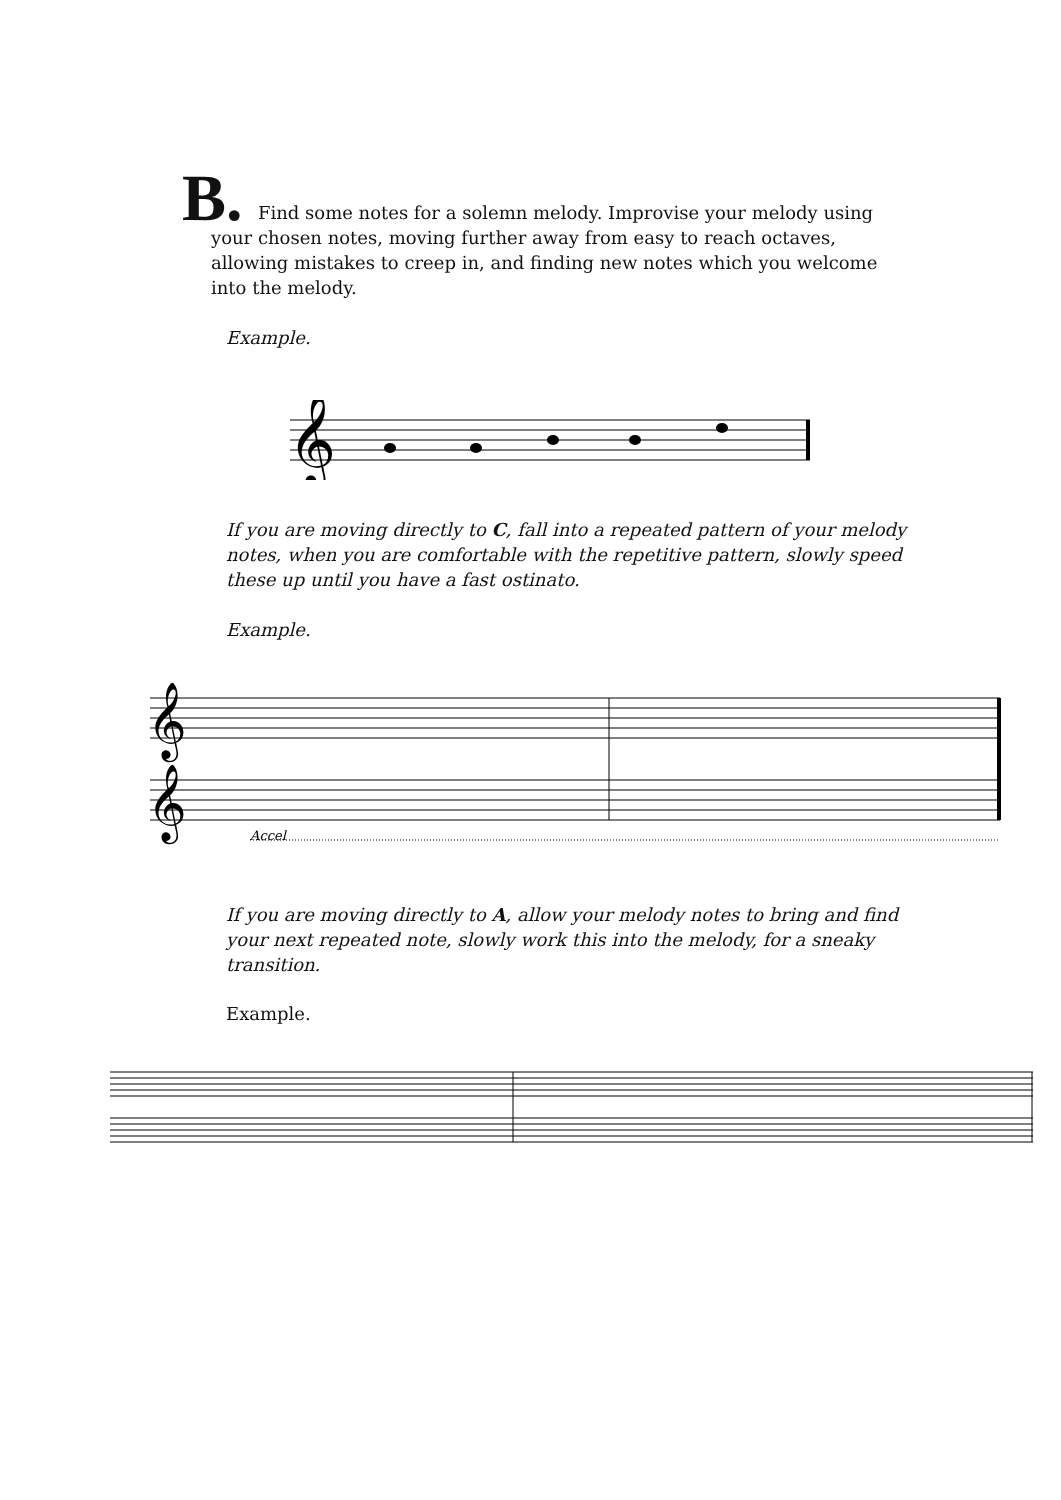B.
Find some notes for a solemn melody. Improvise your melody using
your chosen notes, moving further away from easy to reach octaves, allowing mistakes to creep in, and finding new notes which you welcome into the melody.
Example.
𝄞
If you are moving directly to C, fall into a repeated pattern of your melody notes, when you are comfortable with the repetitive pattern, slowly speed these up until you have a fast ostinato.
Example.
𝄞
𝄞
Accel
If you are moving directly to A, allow your melody notes to bring and find your next repeated note, slowly work this into the melody, for a sneaky transition.
Example.